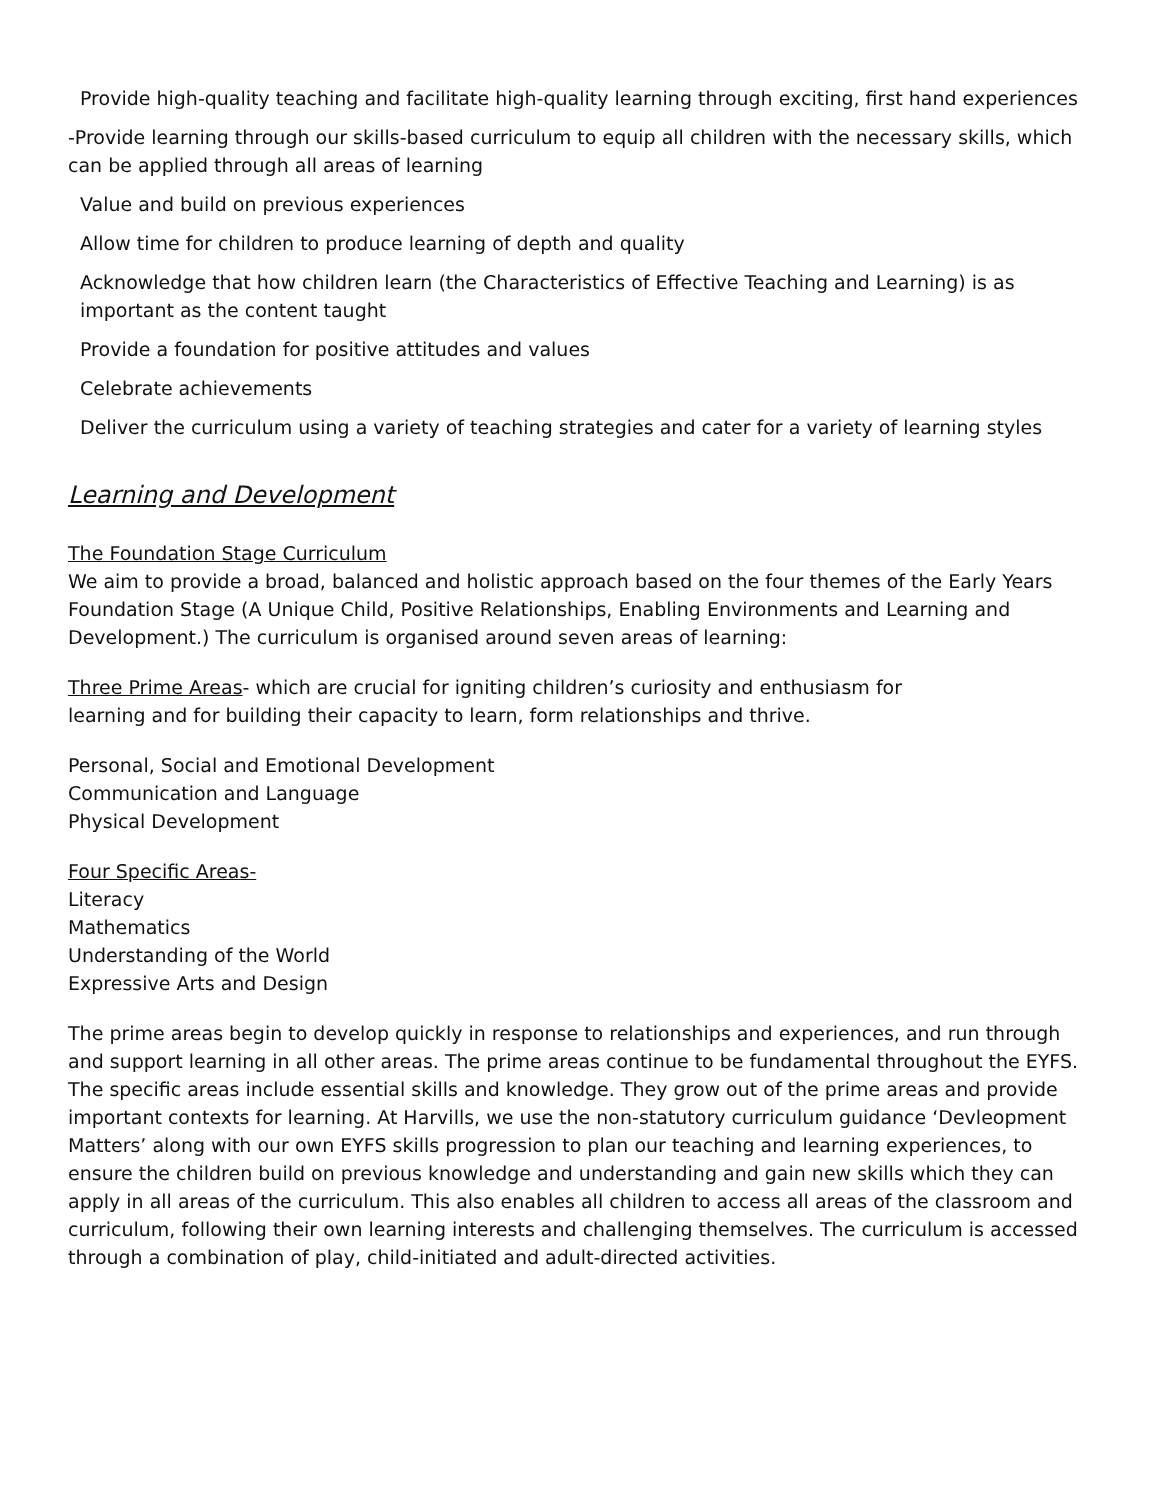Provide high-quality teaching and facilitate high-quality learning through exciting, first hand experiences
-Provide learning through our skills-based curriculum to equip all children with the necessary skills, which can be applied through all areas of learning
Value and build on previous experiences
Allow time for children to produce learning of depth and quality
Acknowledge that how children learn (the Characteristics of Effective Teaching and Learning) is as important as the content taught
Provide a foundation for positive attitudes and values
Celebrate achievements
Deliver the curriculum using a variety of teaching strategies and cater for a variety of learning styles
Learning and Development
The Foundation Stage Curriculum
We aim to provide a broad, balanced and holistic approach based on the four themes of the Early Years Foundation Stage (A Unique Child, Positive Relationships, Enabling Environments and Learning and Development.) The curriculum is organised around seven areas of learning:
Three Prime Areas- which are crucial for igniting children’s curiosity and enthusiasm for
learning and for building their capacity to learn, form relationships and thrive.
Personal, Social and Emotional Development
Communication and Language
Physical Development
Four Specific Areas-
Literacy
Mathematics
Understanding of the World
Expressive Arts and Design
The prime areas begin to develop quickly in response to relationships and experiences, and run through and support learning in all other areas. The prime areas continue to be fundamental throughout the EYFS. The specific areas include essential skills and knowledge. They grow out of the prime areas and provide important contexts for learning. At Harvills, we use the non-statutory curriculum guidance ‘Devleopment Matters’ along with our own EYFS skills progression to plan our teaching and learning experiences, to ensure the children build on previous knowledge and understanding and gain new skills which they can apply in all areas of the curriculum. This also enables all children to access all areas of the classroom and curriculum, following their own learning interests and challenging themselves. The curriculum is accessed through a combination of play, child-initiated and adult-directed activities.